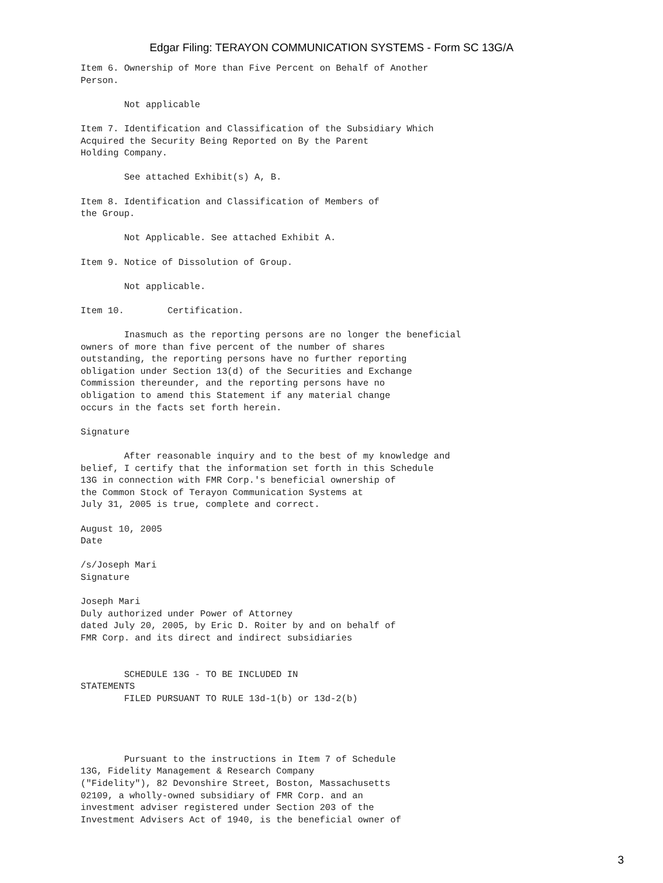Edgar Filing: TERAYON COMMUNICATION SYSTEMS - Form SC 13G/A
Item 6. Ownership of More than Five Percent on Behalf of Another
Person.

        Not applicable

Item 7. Identification and Classification of the Subsidiary Which
Acquired the Security Being Reported on By the Parent
Holding Company.

        See attached Exhibit(s) A, B.

Item 8. Identification and Classification of Members of
the Group.

        Not Applicable. See attached Exhibit A.

Item 9. Notice of Dissolution of Group.

        Not applicable.

Item 10.        Certification.

        Inasmuch as the reporting persons are no longer the beneficial
owners of more than five percent of the number of shares
outstanding, the reporting persons have no further reporting
obligation under Section 13(d) of the Securities and Exchange
Commission thereunder, and the reporting persons have no
obligation to amend this Statement if any material change
occurs in the facts set forth herein.

Signature

        After reasonable inquiry and to the best of my knowledge and
belief, I certify that the information set forth in this Schedule
13G in connection with FMR Corp.'s beneficial ownership of
the Common Stock of Terayon Communication Systems at
July 31, 2005 is true, complete and correct.

August 10, 2005
Date

/s/Joseph Mari
Signature

Joseph Mari
Duly authorized under Power of Attorney
dated July 20, 2005, by Eric D. Roiter by and on behalf of
FMR Corp. and its direct and indirect subsidiaries


        SCHEDULE 13G - TO BE INCLUDED IN
STATEMENTS
        FILED PURSUANT TO RULE 13d-1(b) or 13d-2(b)




        Pursuant to the instructions in Item 7 of Schedule
13G, Fidelity Management & Research Company
("Fidelity"), 82 Devonshire Street, Boston, Massachusetts
02109, a wholly-owned subsidiary of FMR Corp. and an
investment adviser registered under Section 203 of the
Investment Advisers Act of 1940, is the beneficial owner of
3